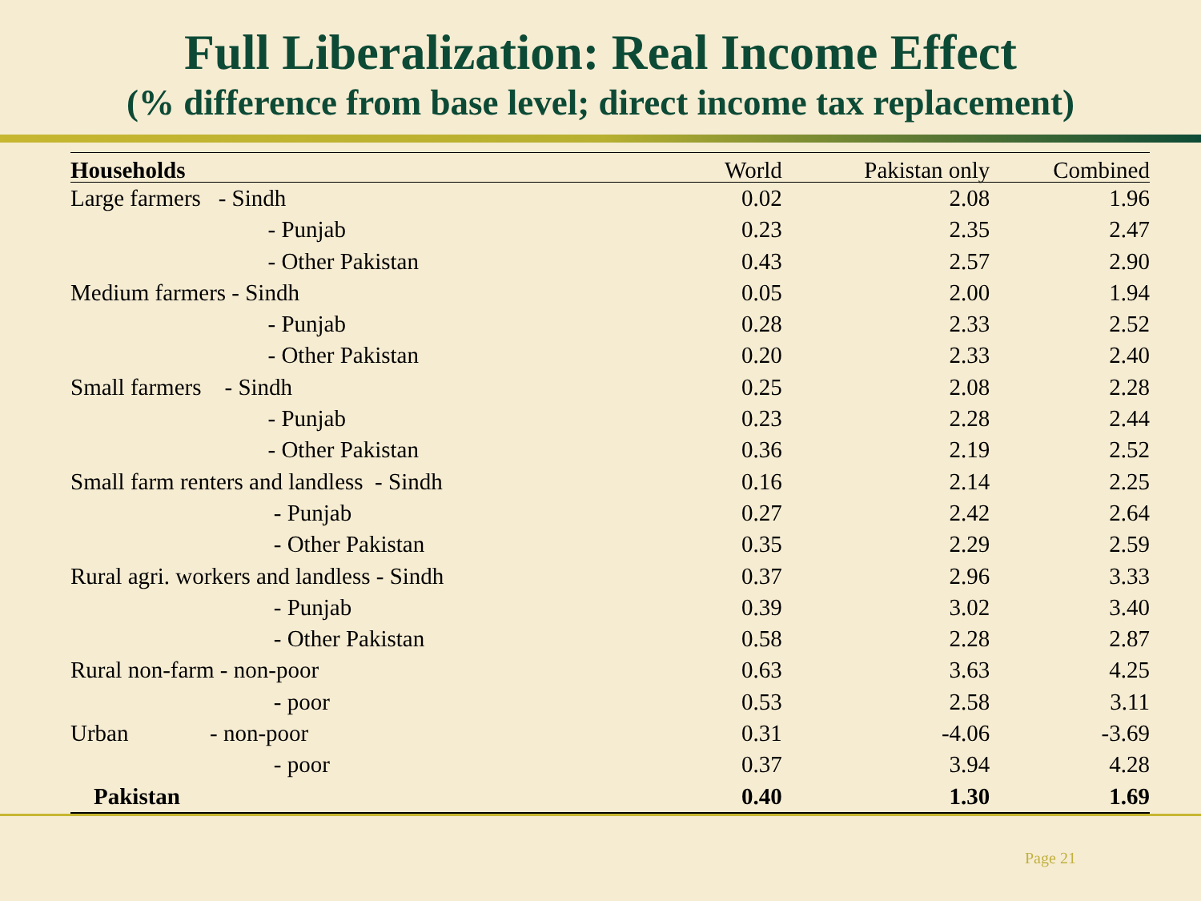Full Liberalization: Real Income Effect
(% difference from base level; direct income tax replacement)
| Households | World | Pakistan only | Combined |
| --- | --- | --- | --- |
| Large farmers - Sindh | 0.02 | 2.08 | 1.96 |
| - Punjab | 0.23 | 2.35 | 2.47 |
| - Other Pakistan | 0.43 | 2.57 | 2.90 |
| Medium farmers - Sindh | 0.05 | 2.00 | 1.94 |
| - Punjab | 0.28 | 2.33 | 2.52 |
| - Other Pakistan | 0.20 | 2.33 | 2.40 |
| Small farmers - Sindh | 0.25 | 2.08 | 2.28 |
| - Punjab | 0.23 | 2.28 | 2.44 |
| - Other Pakistan | 0.36 | 2.19 | 2.52 |
| Small farm renters and landless - Sindh | 0.16 | 2.14 | 2.25 |
| - Punjab | 0.27 | 2.42 | 2.64 |
| - Other Pakistan | 0.35 | 2.29 | 2.59 |
| Rural agri. workers and landless - Sindh | 0.37 | 2.96 | 3.33 |
| - Punjab | 0.39 | 3.02 | 3.40 |
| - Other Pakistan | 0.58 | 2.28 | 2.87 |
| Rural non-farm - non-poor | 0.63 | 3.63 | 4.25 |
| - poor | 0.53 | 2.58 | 3.11 |
| Urban - non-poor | 0.31 | -4.06 | -3.69 |
| - poor | 0.37 | 3.94 | 4.28 |
| Pakistan | 0.40 | 1.30 | 1.69 |
Page 21